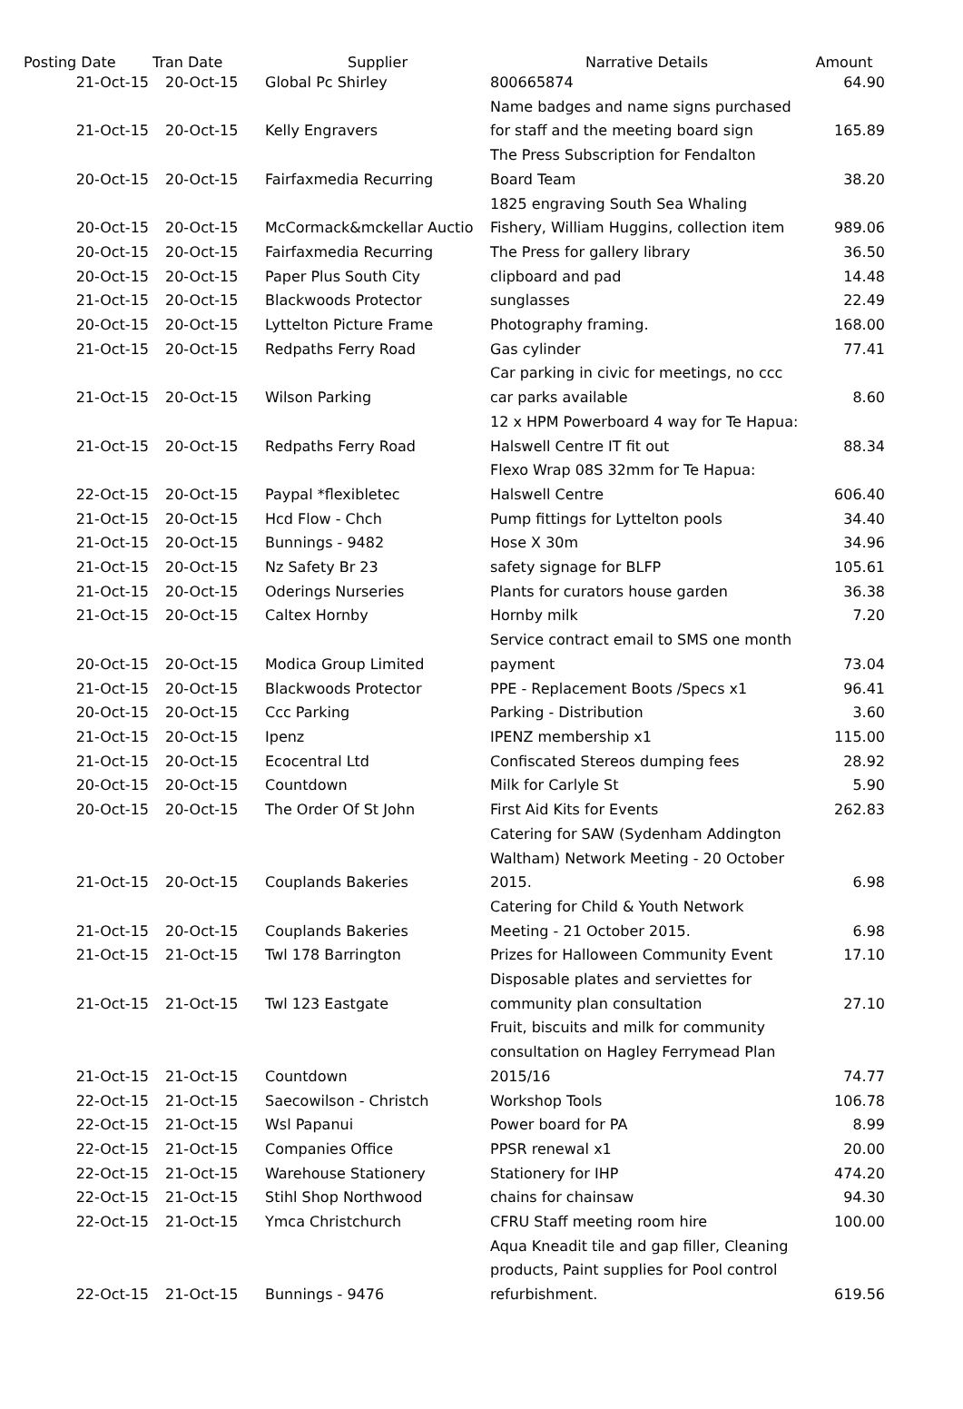| Posting Date | Tran Date | Supplier | Narrative Details | Amount |
| --- | --- | --- | --- | --- |
| 21-Oct-15 | 20-Oct-15 | Global Pc Shirley | 800665874 | 64.90 |
| 21-Oct-15 | 20-Oct-15 | Kelly Engravers | Name badges and name signs purchased for staff and the meeting board sign | 165.89 |
| 20-Oct-15 | 20-Oct-15 | Fairfaxmedia Recurring | The Press Subscription for Fendalton Board Team | 38.20 |
| 20-Oct-15 | 20-Oct-15 | McCormack&mckellar Auctio | 1825 engraving South Sea Whaling Fishery, William Huggins, collection item | 989.06 |
| 20-Oct-15 | 20-Oct-15 | Fairfaxmedia Recurring | The Press for gallery library | 36.50 |
| 20-Oct-15 | 20-Oct-15 | Paper Plus South City | clipboard and pad | 14.48 |
| 21-Oct-15 | 20-Oct-15 | Blackwoods Protector | sunglasses | 22.49 |
| 20-Oct-15 | 20-Oct-15 | Lyttelton Picture Frame | Photography framing. | 168.00 |
| 21-Oct-15 | 20-Oct-15 | Redpaths Ferry Road | Gas cylinder | 77.41 |
| 21-Oct-15 | 20-Oct-15 | Wilson Parking | Car parking in civic for meetings, no ccc car parks available | 8.60 |
| 21-Oct-15 | 20-Oct-15 | Redpaths Ferry Road | 12 x HPM Powerboard 4 way for Te Hapua: Halswell Centre IT fit out | 88.34 |
| 22-Oct-15 | 20-Oct-15 | Paypal *flexibletec | Flexo Wrap 08S 32mm for Te Hapua: Halswell Centre | 606.40 |
| 21-Oct-15 | 20-Oct-15 | Hcd Flow - Chch | Pump fittings for Lyttelton pools | 34.40 |
| 21-Oct-15 | 20-Oct-15 | Bunnings - 9482 | Hose X 30m | 34.96 |
| 21-Oct-15 | 20-Oct-15 | Nz Safety Br 23 | safety signage for BLFP | 105.61 |
| 21-Oct-15 | 20-Oct-15 | Oderings Nurseries | Plants for curators house garden | 36.38 |
| 21-Oct-15 | 20-Oct-15 | Caltex Hornby | Hornby milk | 7.20 |
| 20-Oct-15 | 20-Oct-15 | Modica Group Limited | Service contract email to SMS one month payment | 73.04 |
| 21-Oct-15 | 20-Oct-15 | Blackwoods Protector | PPE - Replacement Boots /Specs x1 | 96.41 |
| 20-Oct-15 | 20-Oct-15 | Ccc Parking | Parking - Distribution | 3.60 |
| 21-Oct-15 | 20-Oct-15 | Ipenz | IPENZ membership x1 | 115.00 |
| 21-Oct-15 | 20-Oct-15 | Ecocentral Ltd | Confiscated Stereos dumping fees | 28.92 |
| 20-Oct-15 | 20-Oct-15 | Countdown | Milk for Carlyle St | 5.90 |
| 20-Oct-15 | 20-Oct-15 | The Order Of St John | First Aid Kits for Events | 262.83 |
| 21-Oct-15 | 20-Oct-15 | Couplands Bakeries | Catering for SAW (Sydenham Addington Waltham) Network Meeting - 20 October 2015. | 6.98 |
| 21-Oct-15 | 20-Oct-15 | Couplands Bakeries | Catering for Child & Youth Network Meeting - 21 October 2015. | 6.98 |
| 21-Oct-15 | 21-Oct-15 | Twl 178 Barrington | Prizes for Halloween Community Event | 17.10 |
| 21-Oct-15 | 21-Oct-15 | Twl 123 Eastgate | Disposable plates and serviettes for community plan consultation | 27.10 |
| 21-Oct-15 | 21-Oct-15 | Countdown | Fruit, biscuits and milk for community consultation on Hagley Ferrymead Plan 2015/16 | 74.77 |
| 22-Oct-15 | 21-Oct-15 | Saecowilson - Christch | Workshop Tools | 106.78 |
| 22-Oct-15 | 21-Oct-15 | Wsl Papanui | Power board for PA | 8.99 |
| 22-Oct-15 | 21-Oct-15 | Companies Office | PPSR renewal x1 | 20.00 |
| 22-Oct-15 | 21-Oct-15 | Warehouse Stationery | Stationery for IHP | 474.20 |
| 22-Oct-15 | 21-Oct-15 | Stihl Shop Northwood | chains for chainsaw | 94.30 |
| 22-Oct-15 | 21-Oct-15 | Ymca Christchurch | CFRU Staff meeting room hire | 100.00 |
| 22-Oct-15 | 21-Oct-15 | Bunnings - 9476 | Aqua Kneadit tile and gap filler, Cleaning products, Paint supplies for Pool control refurbishment. | 619.56 |